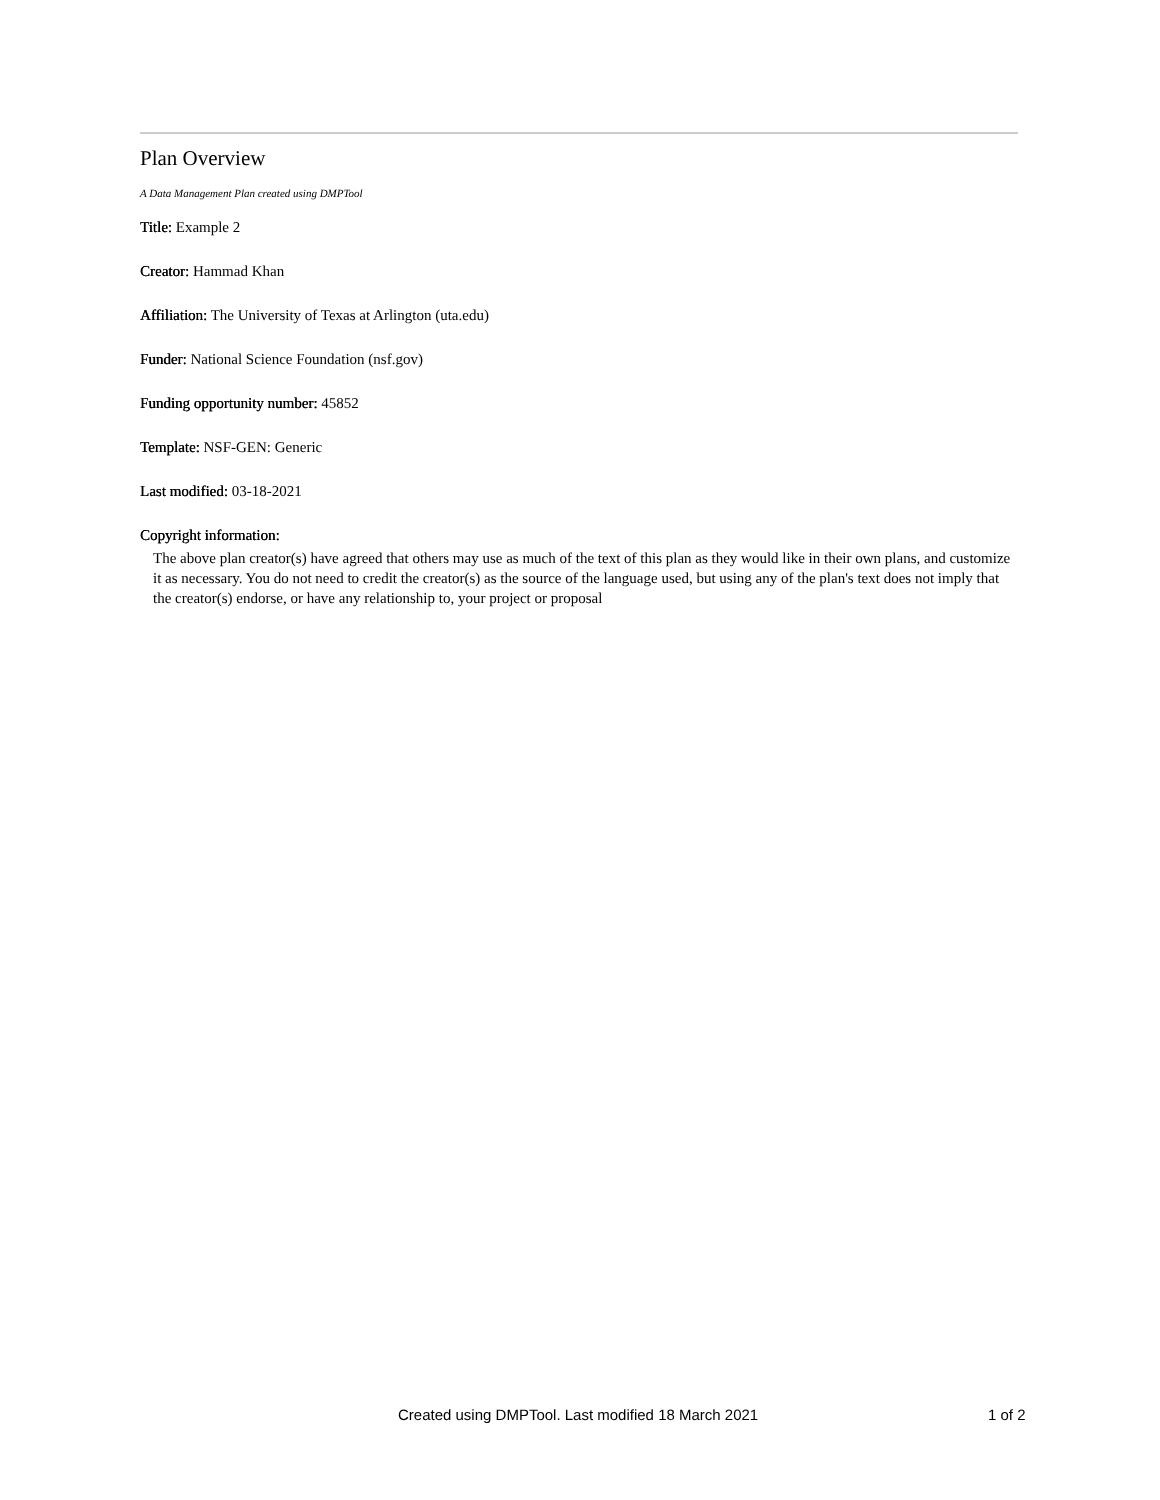Plan Overview
A Data Management Plan created using DMPTool
Title: Example 2
Creator: Hammad Khan
Affiliation: The University of Texas at Arlington (uta.edu)
Funder: National Science Foundation (nsf.gov)
Funding opportunity number: 45852
Template: NSF-GEN: Generic
Last modified: 03-18-2021
Copyright information:
The above plan creator(s) have agreed that others may use as much of the text of this plan as they would like in their own plans, and customize it as necessary. You do not need to credit the creator(s) as the source of the language used, but using any of the plan's text does not imply that the creator(s) endorse, or have any relationship to, your project or proposal
Created using DMPTool. Last modified 18 March 2021 1 of 2